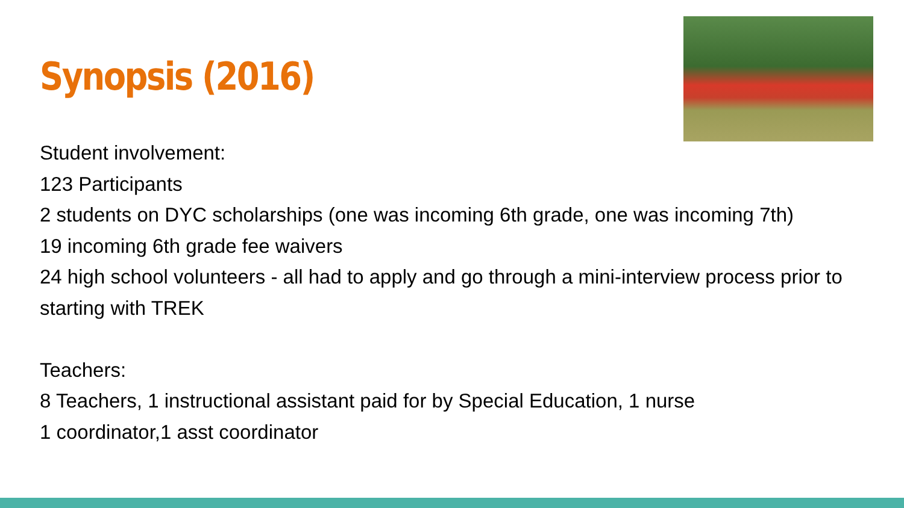Synopsis (2016)
Student involvement:
123 Participants
2 students on DYC scholarships (one was incoming 6th grade, one was incoming 7th)
19 incoming 6th grade fee waivers
24 high school volunteers - all had to apply and go through a mini-interview process prior to starting with TREK
Teachers:
8 Teachers, 1 instructional assistant paid for by Special Education, 1 nurse
1 coordinator,1 asst coordinator